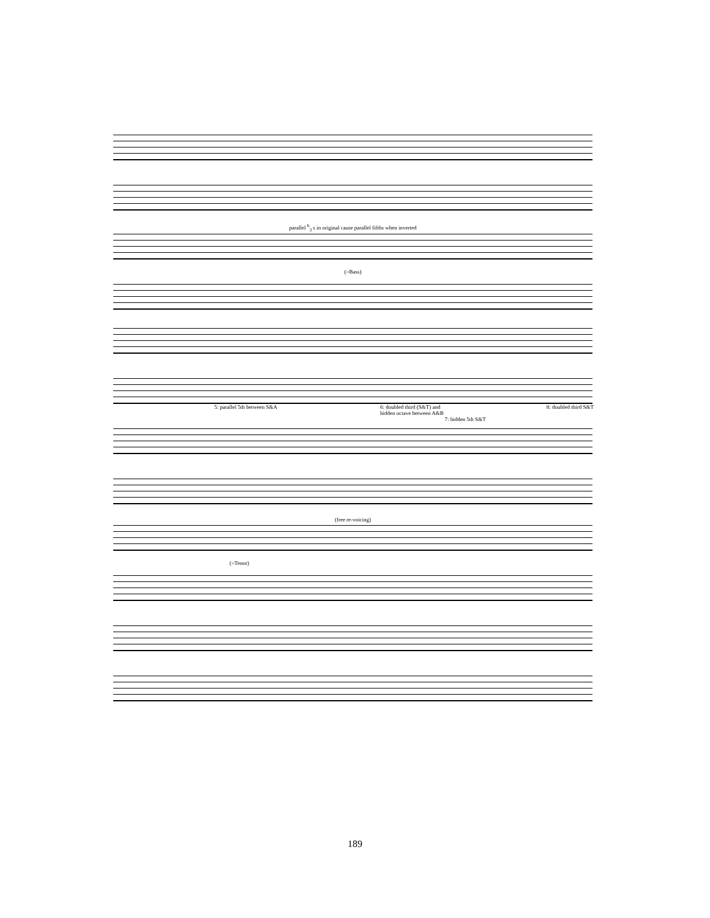parallel <sup>6</sup><sub>3</sub> s in original cause parallel fifths when inverted
(=Bass)
5: parallel 5th between S&A 6: doubled third (S&T) and
hidden octave between A&B 8: doubled third S&T
7: hidden 5th S&T
(free re-voicing)
(=Tenor)
189